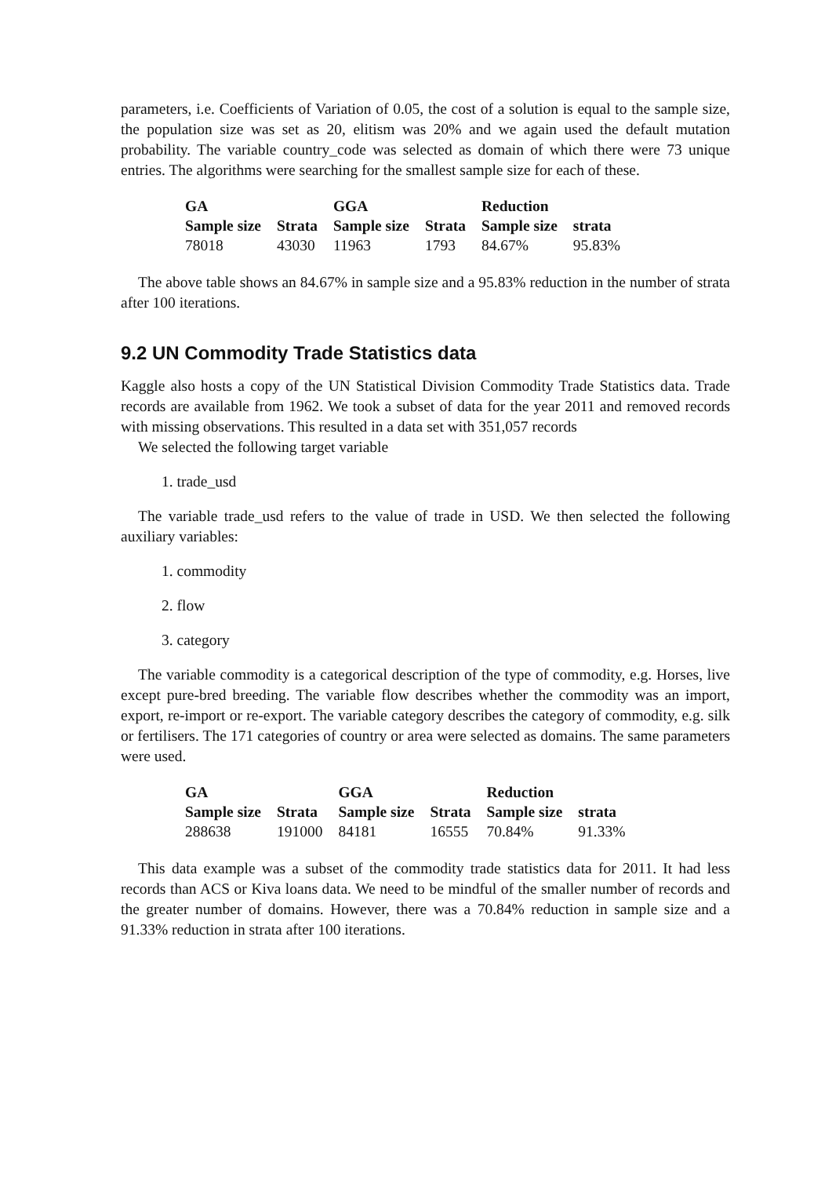parameters, i.e. Coefficients of Variation of 0.05, the cost of a solution is equal to the sample size, the population size was set as 20, elitism was 20% and we again used the default mutation probability. The variable country_code was selected as domain of which there were 73 unique entries. The algorithms were searching for the smallest sample size for each of these.
| GA | | GGA | | Reduction | |
| --- | --- | --- | --- | --- | --- |
| Sample size | Strata | Sample size | Strata | Sample size | strata |
| 78018 | 43030 | 11963 | 1793 | 84.67% | 95.83% |
The above table shows an 84.67% in sample size and a 95.83% reduction in the number of strata after 100 iterations.
9.2 UN Commodity Trade Statistics data
Kaggle also hosts a copy of the UN Statistical Division Commodity Trade Statistics data. Trade records are available from 1962. We took a subset of data for the year 2011 and removed records with missing observations. This resulted in a data set with 351,057 records
We selected the following target variable
1. trade_usd
The variable trade_usd refers to the value of trade in USD. We then selected the following auxiliary variables:
1. commodity
2. flow
3. category
The variable commodity is a categorical description of the type of commodity, e.g. Horses, live except pure-bred breeding. The variable flow describes whether the commodity was an import, export, re-import or re-export. The variable category describes the category of commodity, e.g. silk or fertilisers. The 171 categories of country or area were selected as domains. The same parameters were used.
| GA | | GGA | | Reduction | |
| --- | --- | --- | --- | --- | --- |
| Sample size | Strata | Sample size | Strata | Sample size | strata |
| 288638 | 191000 | 84181 | 16555 | 70.84% | 91.33% |
This data example was a subset of the commodity trade statistics data for 2011. It had less records than ACS or Kiva loans data. We need to be mindful of the smaller number of records and the greater number of domains. However, there was a 70.84% reduction in sample size and a 91.33% reduction in strata after 100 iterations.